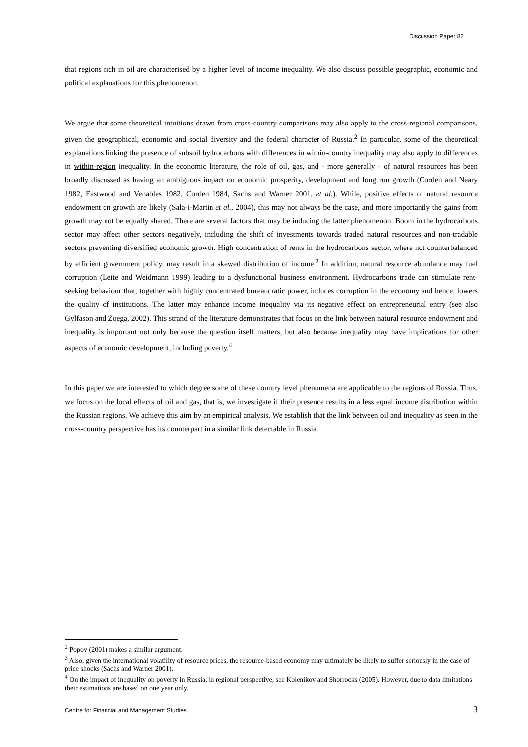Discussion Paper 82
that regions rich in oil are characterised by a higher level of income inequality. We also discuss possible geographic, economic and political explanations for this phenomenon.
We argue that some theoretical intuitions drawn from cross-country comparisons may also apply to the cross-regional comparisons, given the geographical, economic and social diversity and the federal character of Russia.<sup>2</sup> In particular, some of the theoretical explanations linking the presence of subsoil hydrocarbons with differences in within-country inequality may also apply to differences in within-region inequality. In the economic literature, the role of oil, gas, and - more generally - of natural resources has been broadly discussed as having an ambiguous impact on economic prosperity, development and long run growth (Corden and Neary 1982, Eastwood and Venables 1982, Corden 1984, Sachs and Warner 2001, et al.). While, positive effects of natural resource endowment on growth are likely (Sala-i-Martin et al., 2004), this may not always be the case, and more importantly the gains from growth may not be equally shared. There are several factors that may be inducing the latter phenomenon. Boom in the hydrocarbons sector may affect other sectors negatively, including the shift of investments towards traded natural resources and non-tradable sectors preventing diversified economic growth. High concentration of rents in the hydrocarbons sector, where not counterbalanced by efficient government policy, may result in a skewed distribution of income.<sup>3</sup> In addition, natural resource abundance may fuel corruption (Leite and Weidmann 1999) leading to a dysfunctional business environment. Hydrocarbons trade can stimulate rent-seeking behaviour that, together with highly concentrated bureaucratic power, induces corruption in the economy and hence, lowers the quality of institutions. The latter may enhance income inequality via its negative effect on entrepreneurial entry (see also Gylfason and Zoega, 2002). This strand of the literature demonstrates that focus on the link between natural resource endowment and inequality is important not only because the question itself matters, but also because inequality may have implications for other aspects of economic development, including poverty.<sup>4</sup>
In this paper we are interested to which degree some of these country level phenomena are applicable to the regions of Russia. Thus, we focus on the local effects of oil and gas, that is, we investigate if their presence results in a less equal income distribution within the Russian regions. We achieve this aim by an empirical analysis. We establish that the link between oil and inequality as seen in the cross-country perspective has its counterpart in a similar link detectable in Russia.
<sup>2</sup> Popov (2001) makes a similar argument.
<sup>3</sup> Also, given the international volatility of resource prices, the resource-based economy may ultimately be likely to suffer seriously in the case of price shocks (Sachs and Warner 2001).
<sup>4</sup> On the impact of inequality on poverty in Russia, in regional perspective, see Kolenikov and Shorrocks (2005). However, due to data limitations their estimations are based on one year only.
Centre for Financial and Management Studies 3